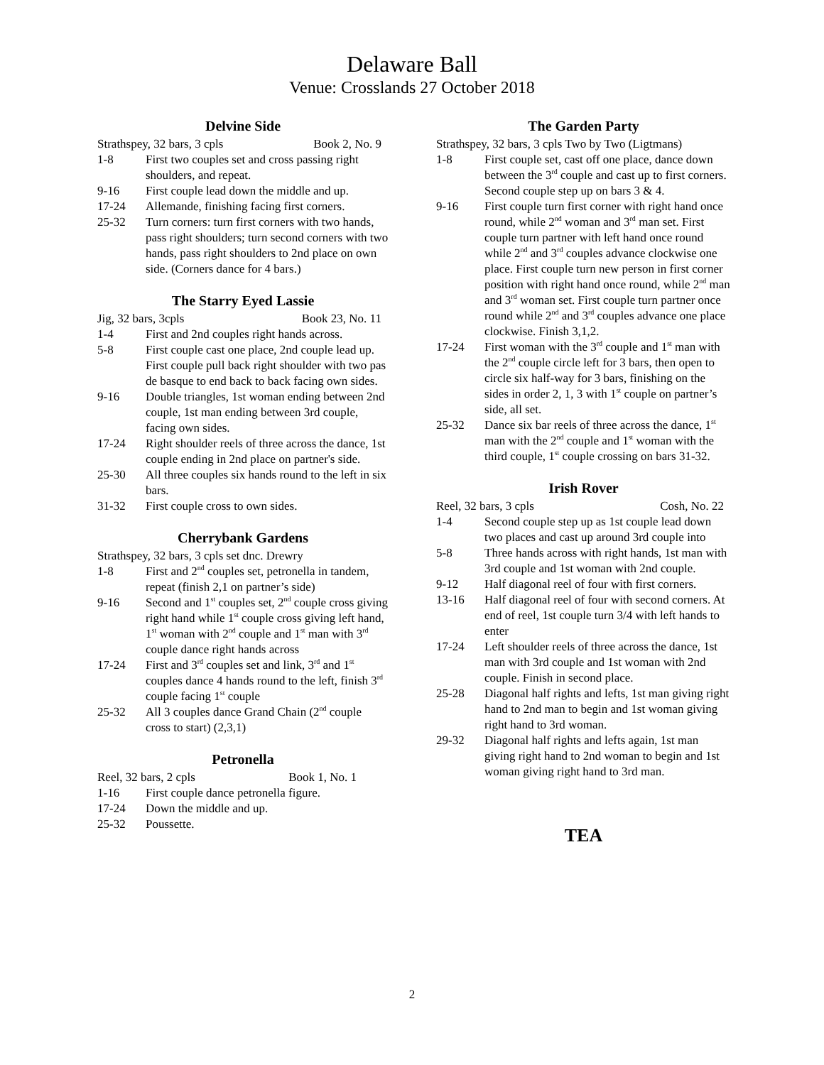Delaware Ball
Venue: Crosslands 27 October 2018
Delvine Side
Strathspey, 32 bars, 3 cpls Book 2, No. 9
1-8 First two couples set and cross passing right shoulders, and repeat.
9-16 First couple lead down the middle and up.
17-24 Allemande, finishing facing first corners.
25-32 Turn corners: turn first corners with two hands, pass right shoulders; turn second corners with two hands, pass right shoulders to 2nd place on own side. (Corners dance for 4 bars.)
The Starry Eyed Lassie
Jig, 32 bars, 3cpls Book 23, No. 11
1-4 First and 2nd couples right hands across.
5-8 First couple cast one place, 2nd couple lead up. First couple pull back right shoulder with two pas de basque to end back to back facing own sides.
9-16 Double triangles, 1st woman ending between 2nd couple, 1st man ending between 3rd couple, facing own sides.
17-24 Right shoulder reels of three across the dance, 1st couple ending in 2nd place on partner's side.
25-30 All three couples six hands round to the left in six bars.
31-32 First couple cross to own sides.
Cherrybank Gardens
Strathspey, 32 bars, 3 cpls set dnc. Drewry
1-8 First and 2<sup>nd</sup> couples set, petronella in tandem, repeat (finish 2,1 on partner’s side)
9-16 Second and 1<sup>st</sup> couples set, 2<sup>nd</sup> couple cross giving right hand while 1<sup>st</sup> couple cross giving left hand, 1<sup>st</sup> woman with 2<sup>nd</sup> couple and 1<sup>st</sup> man with 3<sup>rd</sup> couple dance right hands across
17-24 First and 3<sup>rd</sup> couples set and link, 3<sup>rd</sup> and 1<sup>st</sup> couples dance 4 hands round to the left, finish 3<sup>rd</sup> couple facing 1<sup>st</sup> couple
25-32 All 3 couples dance Grand Chain (2<sup>nd</sup> couple cross to start) (2,3,1)
Petronella
Reel, 32 bars, 2 cpls Book 1, No. 1
1-16 First couple dance petronella figure.
17-24 Down the middle and up.
25-32 Poussette.
The Garden Party
Strathspey, 32 bars, 3 cpls Two by Two (Ligtmans)
1-8 First couple set, cast off one place, dance down between the 3<sup>rd</sup> couple and cast up to first corners. Second couple step up on bars 3 & 4.
9-16 First couple turn first corner with right hand once round, while 2<sup>nd</sup> woman and 3<sup>rd</sup> man set. First couple turn partner with left hand once round while 2<sup>nd</sup> and 3<sup>rd</sup> couples advance clockwise one place. First couple turn new person in first corner position with right hand once round, while 2<sup>nd</sup> man and 3<sup>rd</sup> woman set. First couple turn partner once round while 2<sup>nd</sup> and 3<sup>rd</sup> couples advance one place clockwise. Finish 3,1,2.
17-24 First woman with the 3<sup>rd</sup> couple and 1<sup>st</sup> man with the 2<sup>nd</sup> couple circle left for 3 bars, then open to circle six half-way for 3 bars, finishing on the sides in order 2, 1, 3 with 1<sup>st</sup> couple on partner’s side, all set.
25-32 Dance six bar reels of three across the dance, 1<sup>st</sup> man with the 2<sup>nd</sup> couple and 1<sup>st</sup> woman with the third couple, 1<sup>st</sup> couple crossing on bars 31-32.
Irish Rover
Reel, 32 bars, 3 cpls Cosh, No. 22
1-4 Second couple step up as 1st couple lead down two places and cast up around 3rd couple into
5-8 Three hands across with right hands, 1st man with 3rd couple and 1st woman with 2nd couple.
9-12 Half diagonal reel of four with first corners.
13-16 Half diagonal reel of four with second corners. At end of reel, 1st couple turn 3/4 with left hands to enter
17-24 Left shoulder reels of three across the dance, 1st man with 3rd couple and 1st woman with 2nd couple. Finish in second place.
25-28 Diagonal half rights and lefts, 1st man giving right hand to 2nd man to begin and 1st woman giving right hand to 3rd woman.
29-32 Diagonal half rights and lefts again, 1st man giving right hand to 2nd woman to begin and 1st woman giving right hand to 3rd man.
TEA
2